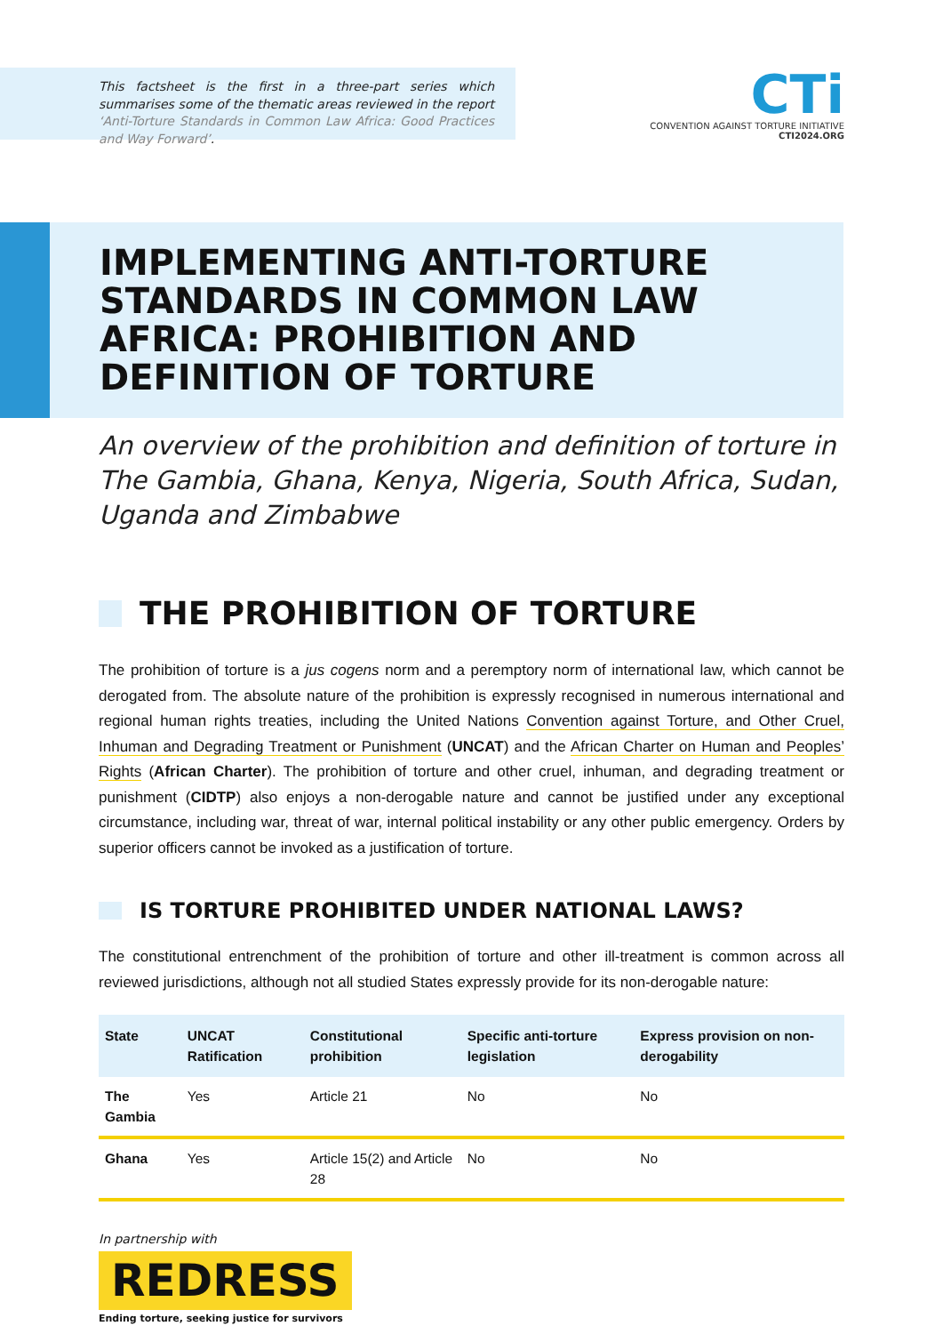This factsheet is the first in a three-part series which summarises some of the thematic areas reviewed in the report ‘Anti-Torture Standards in Common Law Africa: Good Practices and Way Forward’.
CTi
CONVENTION AGAINST TORTURE INITIATIVE
CTI2024.ORG
IMPLEMENTING ANTI-TORTURE STANDARDS IN COMMON LAW AFRICA: PROHIBITION AND DEFINITION OF TORTURE
An overview of the prohibition and definition of torture in The Gambia, Ghana, Kenya, Nigeria, South Africa, Sudan, Uganda and Zimbabwe
THE PROHIBITION OF TORTURE
The prohibition of torture is a jus cogens norm and a peremptory norm of international law, which cannot be derogated from. The absolute nature of the prohibition is expressly recognised in numerous international and regional human rights treaties, including the United Nations Convention against Torture, and Other Cruel, Inhuman and Degrading Treatment or Punishment (UNCAT) and the African Charter on Human and Peoples’ Rights (African Charter). The prohibition of torture and other cruel, inhuman, and degrading treatment or punishment (CIDTP) also enjoys a non-derogable nature and cannot be justified under any exceptional circumstance, including war, threat of war, internal political instability or any other public emergency. Orders by superior officers cannot be invoked as a justification of torture.
IS TORTURE PROHIBITED UNDER NATIONAL LAWS?
The constitutional entrenchment of the prohibition of torture and other ill-treatment is common across all reviewed jurisdictions, although not all studied States expressly provide for its non-derogable nature:
| State | UNCAT Ratification | Constitutional prohibition | Specific anti-torture legislation | Express provision on non-derogability |
| --- | --- | --- | --- | --- |
| The Gambia | Yes | Article 21 | No | No |
| Ghana | Yes | Article 15(2) and Article 28 | No | No |
In partnership with
REDRESS
Ending torture, seeking justice for survivors